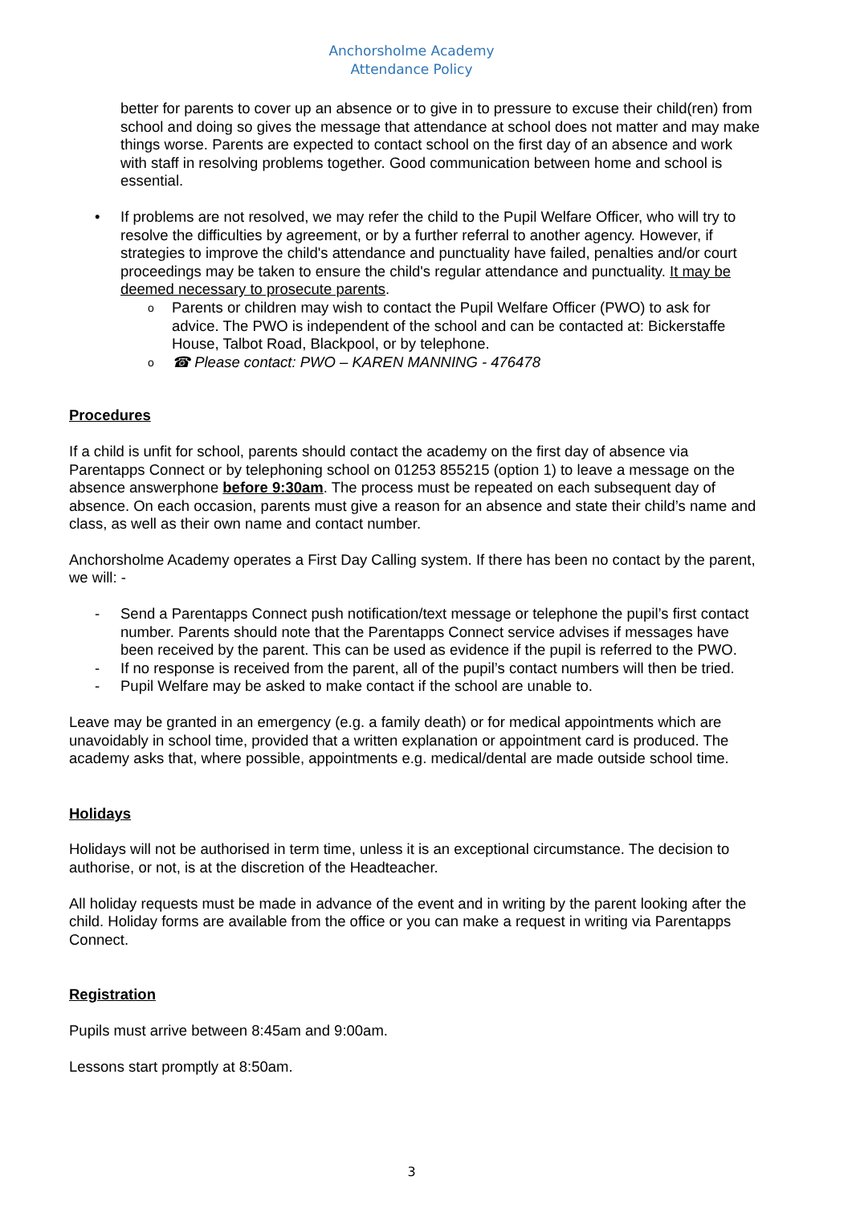Anchorsholme Academy
Attendance Policy
better for parents to cover up an absence or to give in to pressure to excuse their child(ren) from school and doing so gives the message that attendance at school does not matter and may make things worse. Parents are expected to contact school on the first day of an absence and work with staff in resolving problems together. Good communication between home and school is essential.
• If problems are not resolved, we may refer the child to the Pupil Welfare Officer, who will try to resolve the difficulties by agreement, or by a further referral to another agency. However, if strategies to improve the child's attendance and punctuality have failed, penalties and/or court proceedings may be taken to ensure the child's regular attendance and punctuality. It may be deemed necessary to prosecute parents.
o Parents or children may wish to contact the Pupil Welfare Officer (PWO) to ask for advice. The PWO is independent of the school and can be contacted at: Bickerstaffe House, Talbot Road, Blackpool, or by telephone.
o ☎ Please contact: PWO – KAREN MANNING - 476478
Procedures
If a child is unfit for school, parents should contact the academy on the first day of absence via Parentapps Connect or by telephoning school on 01253 855215 (option 1) to leave a message on the absence answerphone before 9:30am. The process must be repeated on each subsequent day of absence. On each occasion, parents must give a reason for an absence and state their child’s name and class, as well as their own name and contact number.
Anchorsholme Academy operates a First Day Calling system. If there has been no contact by the parent, we will: -
- Send a Parentapps Connect push notification/text message or telephone the pupil’s first contact number. Parents should note that the Parentapps Connect service advises if messages have been received by the parent. This can be used as evidence if the pupil is referred to the PWO.
- If no response is received from the parent, all of the pupil’s contact numbers will then be tried.
- Pupil Welfare may be asked to make contact if the school are unable to.
Leave may be granted in an emergency (e.g. a family death) or for medical appointments which are unavoidably in school time, provided that a written explanation or appointment card is produced. The academy asks that, where possible, appointments e.g. medical/dental are made outside school time.
Holidays
Holidays will not be authorised in term time, unless it is an exceptional circumstance. The decision to authorise, or not, is at the discretion of the Headteacher.
All holiday requests must be made in advance of the event and in writing by the parent looking after the child. Holiday forms are available from the office or you can make a request in writing via Parentapps Connect.
Registration
Pupils must arrive between 8:45am and 9:00am.
Lessons start promptly at 8:50am.
3